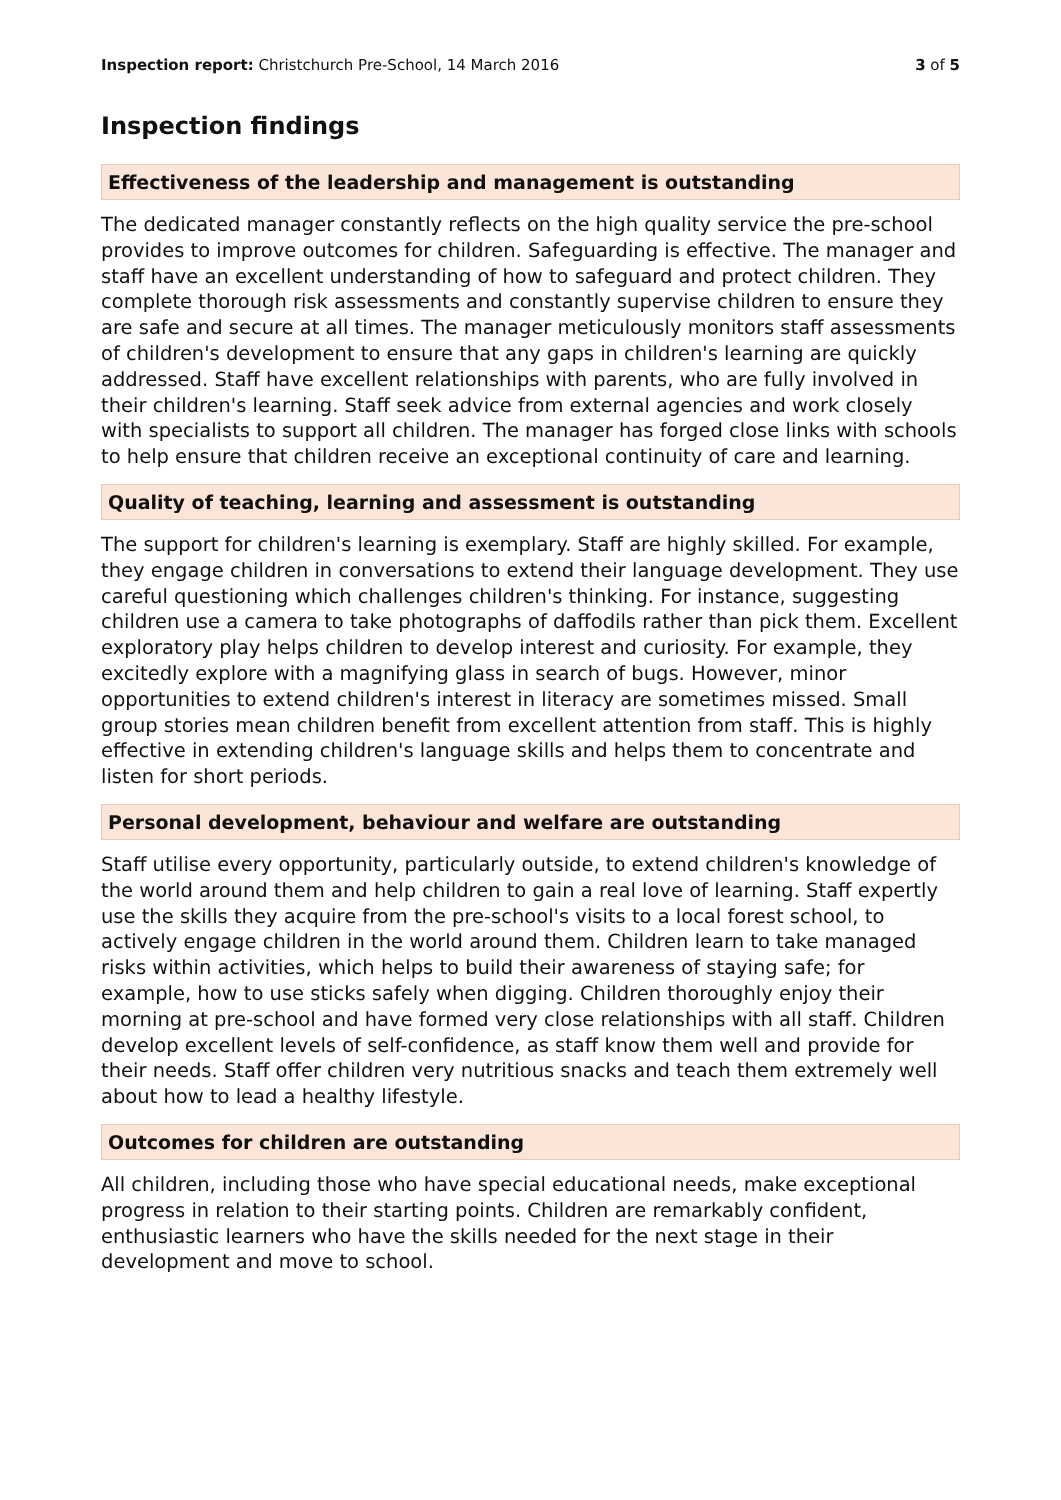Inspection report: Christchurch Pre-School, 14 March 2016 3 of 5
Inspection findings
Effectiveness of the leadership and management is outstanding
The dedicated manager constantly reflects on the high quality service the pre-school provides to improve outcomes for children. Safeguarding is effective. The manager and staff have an excellent understanding of how to safeguard and protect children. They complete thorough risk assessments and constantly supervise children to ensure they are safe and secure at all times. The manager meticulously monitors staff assessments of children's development to ensure that any gaps in children's learning are quickly addressed. Staff have excellent relationships with parents, who are fully involved in their children's learning. Staff seek advice from external agencies and work closely with specialists to support all children. The manager has forged close links with schools to help ensure that children receive an exceptional continuity of care and learning.
Quality of teaching, learning and assessment is outstanding
The support for children's learning is exemplary. Staff are highly skilled. For example, they engage children in conversations to extend their language development. They use careful questioning which challenges children's thinking. For instance, suggesting children use a camera to take photographs of daffodils rather than pick them. Excellent exploratory play helps children to develop interest and curiosity. For example, they excitedly explore with a magnifying glass in search of bugs. However, minor opportunities to extend children's interest in literacy are sometimes missed. Small group stories mean children benefit from excellent attention from staff. This is highly effective in extending children's language skills and helps them to concentrate and listen for short periods.
Personal development, behaviour and welfare are outstanding
Staff utilise every opportunity, particularly outside, to extend children's knowledge of the world around them and help children to gain a real love of learning. Staff expertly use the skills they acquire from the pre-school's visits to a local forest school, to actively engage children in the world around them. Children learn to take managed risks within activities, which helps to build their awareness of staying safe; for example, how to use sticks safely when digging. Children thoroughly enjoy their morning at pre-school and have formed very close relationships with all staff. Children develop excellent levels of self-confidence, as staff know them well and provide for their needs. Staff offer children very nutritious snacks and teach them extremely well about how to lead a healthy lifestyle.
Outcomes for children are outstanding
All children, including those who have special educational needs, make exceptional progress in relation to their starting points. Children are remarkably confident, enthusiastic learners who have the skills needed for the next stage in their development and move to school.